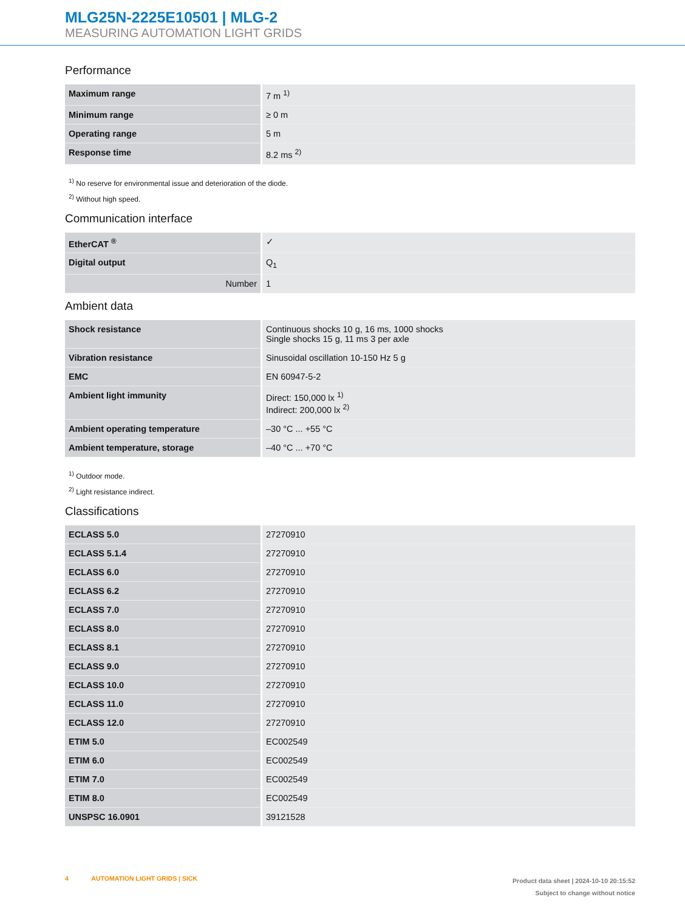MLG25N-2225E10501 | MLG-2
MEASURING AUTOMATION LIGHT GRIDS
Performance
| Maximum range | 7 m <sup>1)</sup> |
| Minimum range | ≥ 0 m |
| Operating range | 5 m |
| Response time | 8.2 ms <sup>2)</sup> |
<sup>1)</sup> No reserve for environmental issue and deterioration of the diode.
<sup>2)</sup> Without high speed.
Communication interface
| EtherCAT <sup>®</sup> | ✓ |
| Digital output | Q<sub>1</sub> |
| Number | 1 |
Ambient data
| Shock resistance | Continuous shocks 10 g, 16 ms, 1000 shocks Single shocks 15 g, 11 ms 3 per axle |
| Vibration resistance | Sinusoidal oscillation 10-150 Hz 5 g |
| EMC | EN 60947-5-2 |
| Ambient light immunity | Direct: 150,000 lx <sup>1)</sup> Indirect: 200,000 lx <sup>2)</sup> |
| Ambient operating temperature | –30 °C ... +55 °C |
| Ambient temperature, storage | –40 °C ... +70 °C |
<sup>1)</sup> Outdoor mode.
<sup>2)</sup> Light resistance indirect.
Classifications
| ECLASS 5.0 | 27270910 |
| ECLASS 5.1.4 | 27270910 |
| ECLASS 6.0 | 27270910 |
| ECLASS 6.2 | 27270910 |
| ECLASS 7.0 | 27270910 |
| ECLASS 8.0 | 27270910 |
| ECLASS 8.1 | 27270910 |
| ECLASS 9.0 | 27270910 |
| ECLASS 10.0 | 27270910 |
| ECLASS 11.0 | 27270910 |
| ECLASS 12.0 | 27270910 |
| ETIM 5.0 | EC002549 |
| ETIM 6.0 | EC002549 |
| ETIM 7.0 | EC002549 |
| ETIM 8.0 | EC002549 |
| UNSPSC 16.0901 | 39121528 |
4 AUTOMATION LIGHT GRIDS | SICK
Product data sheet | 2024-10-10 20:15:52
Subject to change without notice